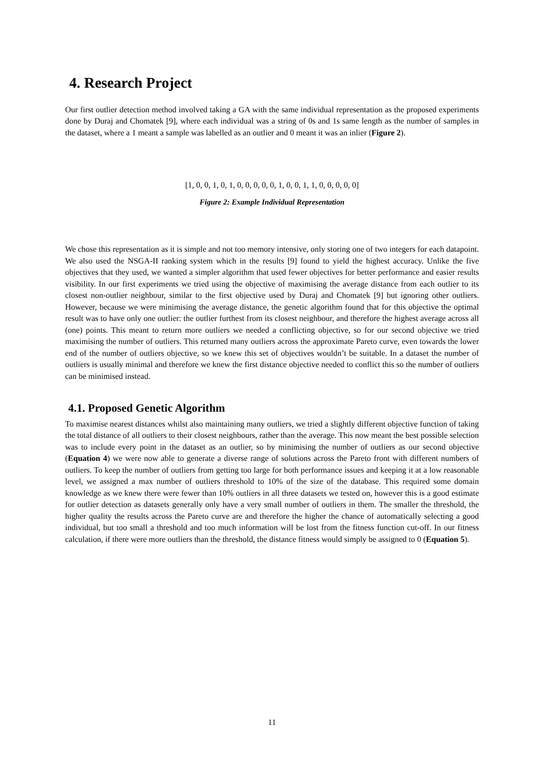4. Research Project
Our first outlier detection method involved taking a GA with the same individual representation as the proposed experiments done by Duraj and Chomatek [9], where each individual was a string of 0s and 1s same length as the number of samples in the dataset, where a 1 meant a sample was labelled as an outlier and 0 meant it was an inlier (Figure 2).
[1, 0, 0, 1, 0, 1, 0, 0, 0, 0, 0, 1, 0, 0, 1, 1, 0, 0, 0, 0, 0]
Figure 2: Example Individual Representation
We chose this representation as it is simple and not too memory intensive, only storing one of two integers for each datapoint. We also used the NSGA-II ranking system which in the results [9] found to yield the highest accuracy. Unlike the five objectives that they used, we wanted a simpler algorithm that used fewer objectives for better performance and easier results visibility. In our first experiments we tried using the objective of maximising the average distance from each outlier to its closest non-outlier neighbour, similar to the first objective used by Duraj and Chomatek [9] but ignoring other outliers. However, because we were minimising the average distance, the genetic algorithm found that for this objective the optimal result was to have only one outlier: the outlier furthest from its closest neighbour, and therefore the highest average across all (one) points. This meant to return more outliers we needed a conflicting objective, so for our second objective we tried maximising the number of outliers. This returned many outliers across the approximate Pareto curve, even towards the lower end of the number of outliers objective, so we knew this set of objectives wouldn’t be suitable. In a dataset the number of outliers is usually minimal and therefore we knew the first distance objective needed to conflict this so the number of outliers can be minimised instead.
4.1. Proposed Genetic Algorithm
To maximise nearest distances whilst also maintaining many outliers, we tried a slightly different objective function of taking the total distance of all outliers to their closest neighbours, rather than the average. This now meant the best possible selection was to include every point in the dataset as an outlier, so by minimising the number of outliers as our second objective (Equation 4) we were now able to generate a diverse range of solutions across the Pareto front with different numbers of outliers. To keep the number of outliers from getting too large for both performance issues and keeping it at a low reasonable level, we assigned a max number of outliers threshold to 10% of the size of the database. This required some domain knowledge as we knew there were fewer than 10% outliers in all three datasets we tested on, however this is a good estimate for outlier detection as datasets generally only have a very small number of outliers in them. The smaller the threshold, the higher quality the results across the Pareto curve are and therefore the higher the chance of automatically selecting a good individual, but too small a threshold and too much information will be lost from the fitness function cut-off. In our fitness calculation, if there were more outliers than the threshold, the distance fitness would simply be assigned to 0 (Equation 5).
11